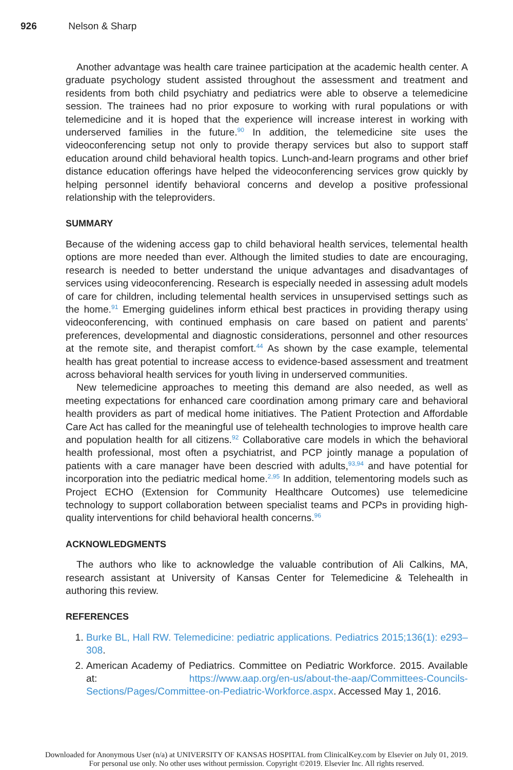926 Nelson & Sharp
Another advantage was health care trainee participation at the academic health center. A graduate psychology student assisted throughout the assessment and treatment and residents from both child psychiatry and pediatrics were able to observe a telemedicine session. The trainees had no prior exposure to working with rural populations or with telemedicine and it is hoped that the experience will increase interest in working with underserved families in the future.<sup>90</sup> In addition, the telemedicine site uses the videoconferencing setup not only to provide therapy services but also to support staff education around child behavioral health topics. Lunch-and-learn programs and other brief distance education offerings have helped the videoconferencing services grow quickly by helping personnel identify behavioral concerns and develop a positive professional relationship with the teleproviders.
SUMMARY
Because of the widening access gap to child behavioral health services, telemental health options are more needed than ever. Although the limited studies to date are encouraging, research is needed to better understand the unique advantages and disadvantages of services using videoconferencing. Research is especially needed in assessing adult models of care for children, including telemental health services in unsupervised settings such as the home.<sup>91</sup> Emerging guidelines inform ethical best practices in providing therapy using videoconferencing, with continued emphasis on care based on patient and parents’ preferences, developmental and diagnostic considerations, personnel and other resources at the remote site, and therapist comfort.<sup>44</sup> As shown by the case example, telemental health has great potential to increase access to evidence-based assessment and treatment across behavioral health services for youth living in underserved communities.
New telemedicine approaches to meeting this demand are also needed, as well as meeting expectations for enhanced care coordination among primary care and behavioral health providers as part of medical home initiatives. The Patient Protection and Affordable Care Act has called for the meaningful use of telehealth technologies to improve health care and population health for all citizens.<sup>92</sup> Collaborative care models in which the behavioral health professional, most often a psychiatrist, and PCP jointly manage a population of patients with a care manager have been descried with adults,<sup>93,94</sup> and have potential for incorporation into the pediatric medical home.<sup>2,95</sup> In addition, telementoring models such as Project ECHO (Extension for Community Healthcare Outcomes) use telemedicine technology to support collaboration between specialist teams and PCPs in providing high-quality interventions for child behavioral health concerns.<sup>96</sup>
ACKNOWLEDGMENTS
The authors who like to acknowledge the valuable contribution of Ali Calkins, MA, research assistant at University of Kansas Center for Telemedicine & Telehealth in authoring this review.
REFERENCES
1. Burke BL, Hall RW. Telemedicine: pediatric applications. Pediatrics 2015;136(1): e293–308.
2. American Academy of Pediatrics. Committee on Pediatric Workforce. 2015. Available at: https://www.aap.org/en-us/about-the-aap/Committees-Councils-Sections/Pages/Committee-on-Pediatric-Workforce.aspx. Accessed May 1, 2016.
Downloaded for Anonymous User (n/a) at UNIVERSITY OF KANSAS HOSPITAL from ClinicalKey.com by Elsevier on July 01, 2019.
For personal use only. No other uses without permission. Copyright ©2019. Elsevier Inc. All rights reserved.